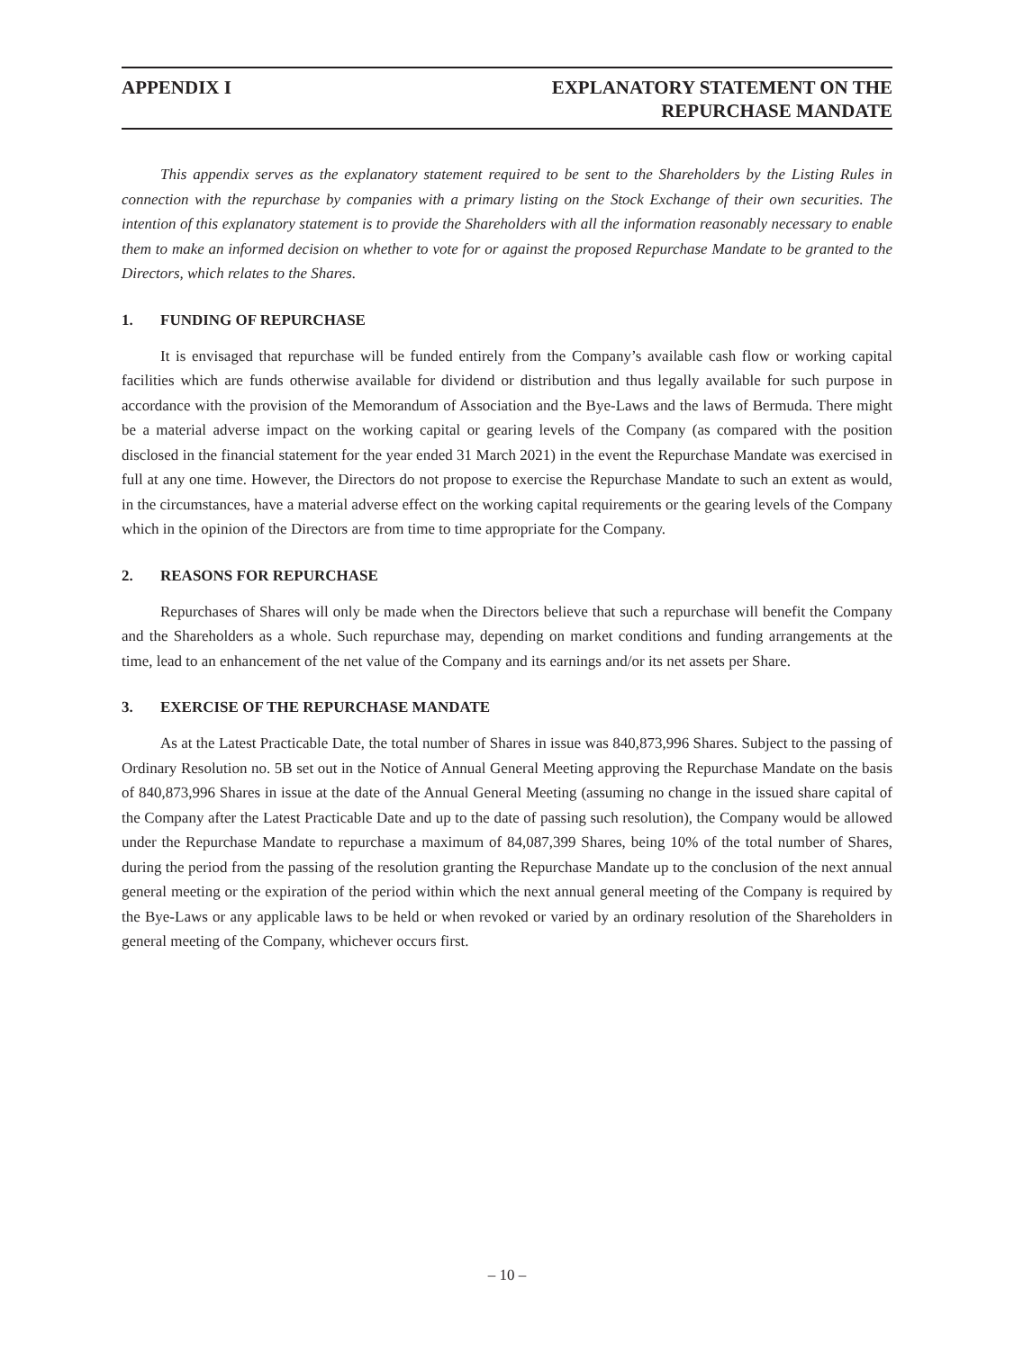APPENDIX I EXPLANATORY STATEMENT ON THE
REPURCHASE MANDATE
This appendix serves as the explanatory statement required to be sent to the Shareholders by the Listing Rules in connection with the repurchase by companies with a primary listing on the Stock Exchange of their own securities. The intention of this explanatory statement is to provide the Shareholders with all the information reasonably necessary to enable them to make an informed decision on whether to vote for or against the proposed Repurchase Mandate to be granted to the Directors, which relates to the Shares.
1. FUNDING OF REPURCHASE
It is envisaged that repurchase will be funded entirely from the Company’s available cash flow or working capital facilities which are funds otherwise available for dividend or distribution and thus legally available for such purpose in accordance with the provision of the Memorandum of Association and the Bye-Laws and the laws of Bermuda. There might be a material adverse impact on the working capital or gearing levels of the Company (as compared with the position disclosed in the financial statement for the year ended 31 March 2021) in the event the Repurchase Mandate was exercised in full at any one time. However, the Directors do not propose to exercise the Repurchase Mandate to such an extent as would, in the circumstances, have a material adverse effect on the working capital requirements or the gearing levels of the Company which in the opinion of the Directors are from time to time appropriate for the Company.
2. REASONS FOR REPURCHASE
Repurchases of Shares will only be made when the Directors believe that such a repurchase will benefit the Company and the Shareholders as a whole. Such repurchase may, depending on market conditions and funding arrangements at the time, lead to an enhancement of the net value of the Company and its earnings and/or its net assets per Share.
3. EXERCISE OF THE REPURCHASE MANDATE
As at the Latest Practicable Date, the total number of Shares in issue was 840,873,996 Shares. Subject to the passing of Ordinary Resolution no. 5B set out in the Notice of Annual General Meeting approving the Repurchase Mandate on the basis of 840,873,996 Shares in issue at the date of the Annual General Meeting (assuming no change in the issued share capital of the Company after the Latest Practicable Date and up to the date of passing such resolution), the Company would be allowed under the Repurchase Mandate to repurchase a maximum of 84,087,399 Shares, being 10% of the total number of Shares, during the period from the passing of the resolution granting the Repurchase Mandate up to the conclusion of the next annual general meeting or the expiration of the period within which the next annual general meeting of the Company is required by the Bye-Laws or any applicable laws to be held or when revoked or varied by an ordinary resolution of the Shareholders in general meeting of the Company, whichever occurs first.
– 10 –